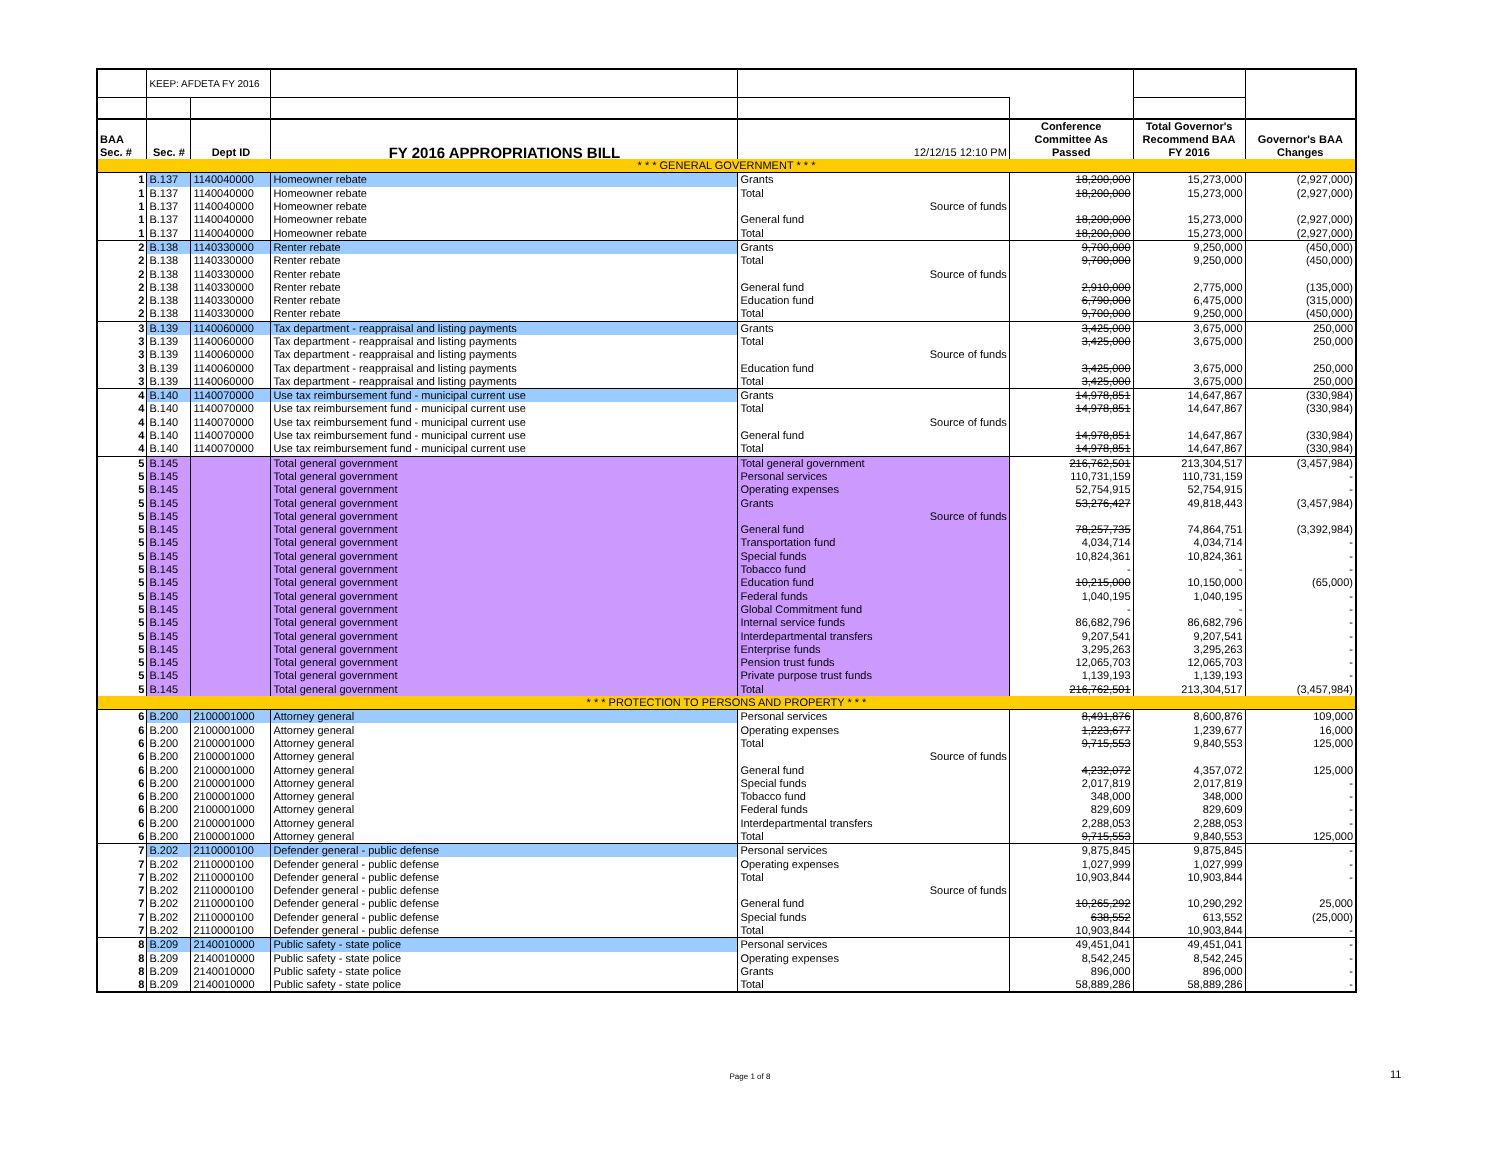| | KEEP: AFDETA FY 2016 | | | | | | |
| BAA Sec. # | Sec. # | Dept ID | FY 2016 APPROPRIATIONS BILL | 12/12/15 12:10 PM | Conference Committee As Passed | Total Governor's Recommend BAA FY 2016 | Governor's BAA Changes |
| * * * GENERAL GOVERNMENT * * * | | | | | | | |
| 1 | B.137 | 1140040000 | Homeowner rebate | Grants | 18,200,000 | 15,273,000 | (2,927,000) |
| 1 | B.137 | 1140040000 | Homeowner rebate | Total | 18,200,000 | 15,273,000 | (2,927,000) |
| 1 | B.137 | 1140040000 | Homeowner rebate | Source of funds | | | |
| 1 | B.137 | 1140040000 | Homeowner rebate | General fund | 18,200,000 | 15,273,000 | (2,927,000) |
| 1 | B.137 | 1140040000 | Homeowner rebate | Total | 18,200,000 | 15,273,000 | (2,927,000) |
| 2 | B.138 | 1140330000 | Renter rebate | Grants | 9,700,000 | 9,250,000 | (450,000) |
| 2 | B.138 | 1140330000 | Renter rebate | Total | 9,700,000 | 9,250,000 | (450,000) |
| 2 | B.138 | 1140330000 | Renter rebate | Source of funds | | | |
| 2 | B.138 | 1140330000 | Renter rebate | General fund | 2,910,000 | 2,775,000 | (135,000) |
| 2 | B.138 | 1140330000 | Renter rebate | Education fund | 6,790,000 | 6,475,000 | (315,000) |
| 2 | B.138 | 1140330000 | Renter rebate | Total | 9,700,000 | 9,250,000 | (450,000) |
| 3 | B.139 | 1140060000 | Tax department - reappraisal and listing payments | Grants | 3,425,000 | 3,675,000 | 250,000 |
| 3 | B.139 | 1140060000 | Tax department - reappraisal and listing payments | Total | 3,425,000 | 3,675,000 | 250,000 |
| 3 | B.139 | 1140060000 | Tax department - reappraisal and listing payments | Source of funds | | | |
| 3 | B.139 | 1140060000 | Tax department - reappraisal and listing payments | Education fund | 3,425,000 | 3,675,000 | 250,000 |
| 3 | B.139 | 1140060000 | Tax department - reappraisal and listing payments | Total | 3,425,000 | 3,675,000 | 250,000 |
| 4 | B.140 | 1140070000 | Use tax reimbursement fund - municipal current use | Grants | 14,978,851 | 14,647,867 | (330,984) |
| 4 | B.140 | 1140070000 | Use tax reimbursement fund - municipal current use | Total | 14,978,851 | 14,647,867 | (330,984) |
| 4 | B.140 | 1140070000 | Use tax reimbursement fund - municipal current use | Source of funds | | | |
| 4 | B.140 | 1140070000 | Use tax reimbursement fund - municipal current use | General fund | 14,978,851 | 14,647,867 | (330,984) |
| 4 | B.140 | 1140070000 | Use tax reimbursement fund - municipal current use | Total | 14,978,851 | 14,647,867 | (330,984) |
| 5 | B.145 | | Total general government | Total general government | 216,762,501 | 213,304,517 | (3,457,984) |
| 5 | B.145 | | Total general government | Personal services | 110,731,159 | 110,731,159 | - |
| 5 | B.145 | | Total general government | Operating expenses | 52,754,915 | 52,754,915 | - |
| 5 | B.145 | | Total general government | Grants | 53,276,427 | 49,818,443 | (3,457,984) |
| 5 | B.145 | | Total general government | Source of funds | | | |
| 5 | B.145 | | Total general government | General fund | 78,257,735 | 74,864,751 | (3,392,984) |
| 5 | B.145 | | Total general government | Transportation fund | 4,034,714 | 4,034,714 | - |
| 5 | B.145 | | Total general government | Special funds | 10,824,361 | 10,824,361 | - |
| 5 | B.145 | | Total general government | Tobacco fund | - | - | - |
| 5 | B.145 | | Total general government | Education fund | 10,215,000 | 10,150,000 | (65,000) |
| 5 | B.145 | | Total general government | Federal funds | 1,040,195 | 1,040,195 | - |
| 5 | B.145 | | Total general government | Global Commitment fund | - | - | - |
| 5 | B.145 | | Total general government | Internal service funds | 86,682,796 | 86,682,796 | - |
| 5 | B.145 | | Total general government | Interdepartmental transfers | 9,207,541 | 9,207,541 | - |
| 5 | B.145 | | Total general government | Enterprise funds | 3,295,263 | 3,295,263 | - |
| 5 | B.145 | | Total general government | Pension trust funds | 12,065,703 | 12,065,703 | - |
| 5 | B.145 | | Total general government | Private purpose trust funds | 1,139,193 | 1,139,193 | - |
| 5 | B.145 | | Total general government | Total | 216,762,501 | 213,304,517 | (3,457,984) |
| * * * PROTECTION TO PERSONS AND PROPERTY * * * | | | | | | | |
| 6 | B.200 | 2100001000 | Attorney general | Personal services | 8,491,876 | 8,600,876 | 109,000 |
| 6 | B.200 | 2100001000 | Attorney general | Operating expenses | 1,223,677 | 1,239,677 | 16,000 |
| 6 | B.200 | 2100001000 | Attorney general | Total | 9,715,553 | 9,840,553 | 125,000 |
| 6 | B.200 | 2100001000 | Attorney general | Source of funds | | | |
| 6 | B.200 | 2100001000 | Attorney general | General fund | 4,232,072 | 4,357,072 | 125,000 |
| 6 | B.200 | 2100001000 | Attorney general | Special funds | 2,017,819 | 2,017,819 | - |
| 6 | B.200 | 2100001000 | Attorney general | Tobacco fund | 348,000 | 348,000 | - |
| 6 | B.200 | 2100001000 | Attorney general | Federal funds | 829,609 | 829,609 | - |
| 6 | B.200 | 2100001000 | Attorney general | Interdepartmental transfers | 2,288,053 | 2,288,053 | - |
| 6 | B.200 | 2100001000 | Attorney general | Total | 9,715,553 | 9,840,553 | 125,000 |
| 7 | B.202 | 2110000100 | Defender general - public defense | Personal services | 9,875,845 | 9,875,845 | - |
| 7 | B.202 | 2110000100 | Defender general - public defense | Operating expenses | 1,027,999 | 1,027,999 | - |
| 7 | B.202 | 2110000100 | Defender general - public defense | Total | 10,903,844 | 10,903,844 | - |
| 7 | B.202 | 2110000100 | Defender general - public defense | Source of funds | | | |
| 7 | B.202 | 2110000100 | Defender general - public defense | General fund | 10,265,292 | 10,290,292 | 25,000 |
| 7 | B.202 | 2110000100 | Defender general - public defense | Special funds | 638,552 | 613,552 | (25,000) |
| 7 | B.202 | 2110000100 | Defender general - public defense | Total | 10,903,844 | 10,903,844 | - |
| 8 | B.209 | 2140010000 | Public safety - state police | Personal services | 49,451,041 | 49,451,041 | - |
| 8 | B.209 | 2140010000 | Public safety - state police | Operating expenses | 8,542,245 | 8,542,245 | - |
| 8 | B.209 | 2140010000 | Public safety - state police | Grants | 896,000 | 896,000 | - |
| 8 | B.209 | 2140010000 | Public safety - state police | Total | 58,889,286 | 58,889,286 | - |
Page 1 of 8 11